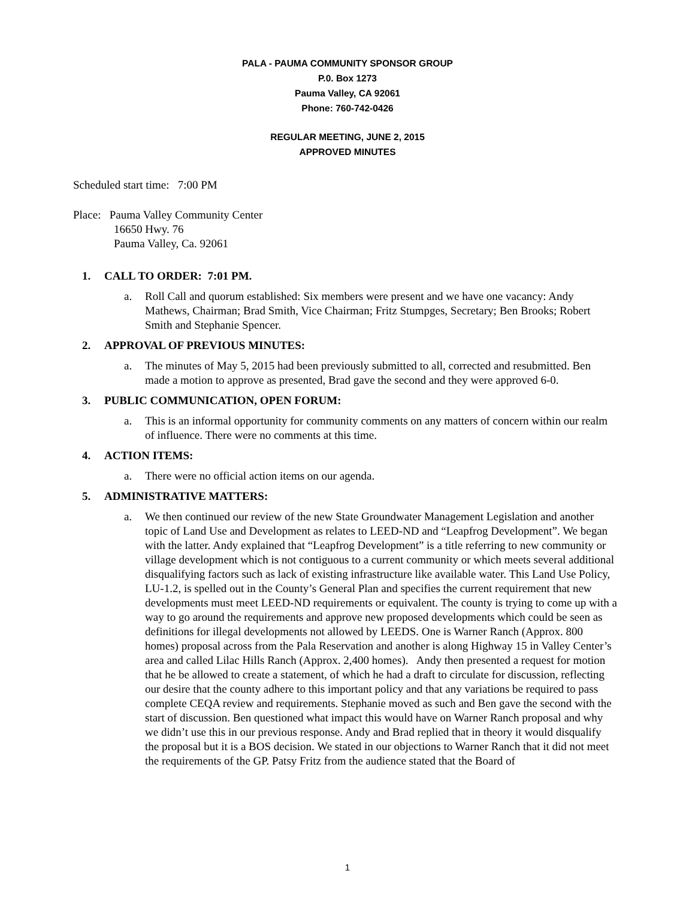PALA - PAUMA COMMUNITY SPONSOR GROUP
P.0. Box 1273
Pauma Valley, CA 92061
Phone: 760-742-0426
REGULAR MEETING, JUNE 2, 2015
APPROVED MINUTES
Scheduled start time: 7:00 PM
Place: Pauma Valley Community Center
16650 Hwy. 76
Pauma Valley, Ca. 92061
1. CALL TO ORDER: 7:01 PM.
a. Roll Call and quorum established: Six members were present and we have one vacancy: Andy Mathews, Chairman; Brad Smith, Vice Chairman; Fritz Stumpges, Secretary; Ben Brooks; Robert Smith and Stephanie Spencer.
2. APPROVAL OF PREVIOUS MINUTES:
a. The minutes of May 5, 2015 had been previously submitted to all, corrected and resubmitted. Ben made a motion to approve as presented, Brad gave the second and they were approved 6-0.
3. PUBLIC COMMUNICATION, OPEN FORUM:
a. This is an informal opportunity for community comments on any matters of concern within our realm of influence. There were no comments at this time.
4. ACTION ITEMS:
a. There were no official action items on our agenda.
5. ADMINISTRATIVE MATTERS:
a. We then continued our review of the new State Groundwater Management Legislation and another topic of Land Use and Development as relates to LEED-ND and “Leapfrog Development”. We began with the latter. Andy explained that “Leapfrog Development” is a title referring to new community or village development which is not contiguous to a current community or which meets several additional disqualifying factors such as lack of existing infrastructure like available water. This Land Use Policy, LU-1.2, is spelled out in the County’s General Plan and specifies the current requirement that new developments must meet LEED-ND requirements or equivalent. The county is trying to come up with a way to go around the requirements and approve new proposed developments which could be seen as definitions for illegal developments not allowed by LEEDS. One is Warner Ranch (Approx. 800 homes) proposal across from the Pala Reservation and another is along Highway 15 in Valley Center’s area and called Lilac Hills Ranch (Approx. 2,400 homes). Andy then presented a request for motion that he be allowed to create a statement, of which he had a draft to circulate for discussion, reflecting our desire that the county adhere to this important policy and that any variations be required to pass complete CEQA review and requirements. Stephanie moved as such and Ben gave the second with the start of discussion. Ben questioned what impact this would have on Warner Ranch proposal and why we didn’t use this in our previous response. Andy and Brad replied that in theory it would disqualify the proposal but it is a BOS decision. We stated in our objections to Warner Ranch that it did not meet the requirements of the GP. Patsy Fritz from the audience stated that the Board of
1